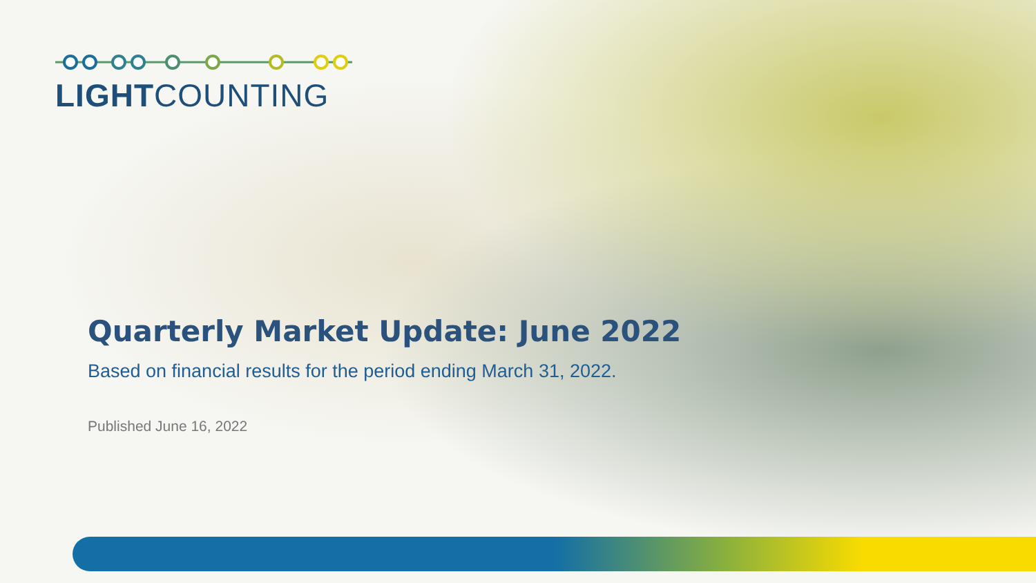LIGHTCOUNTING
Quarterly Market Update: June 2022
Based on financial results for the period ending March 31, 2022.
Published June 16, 2022